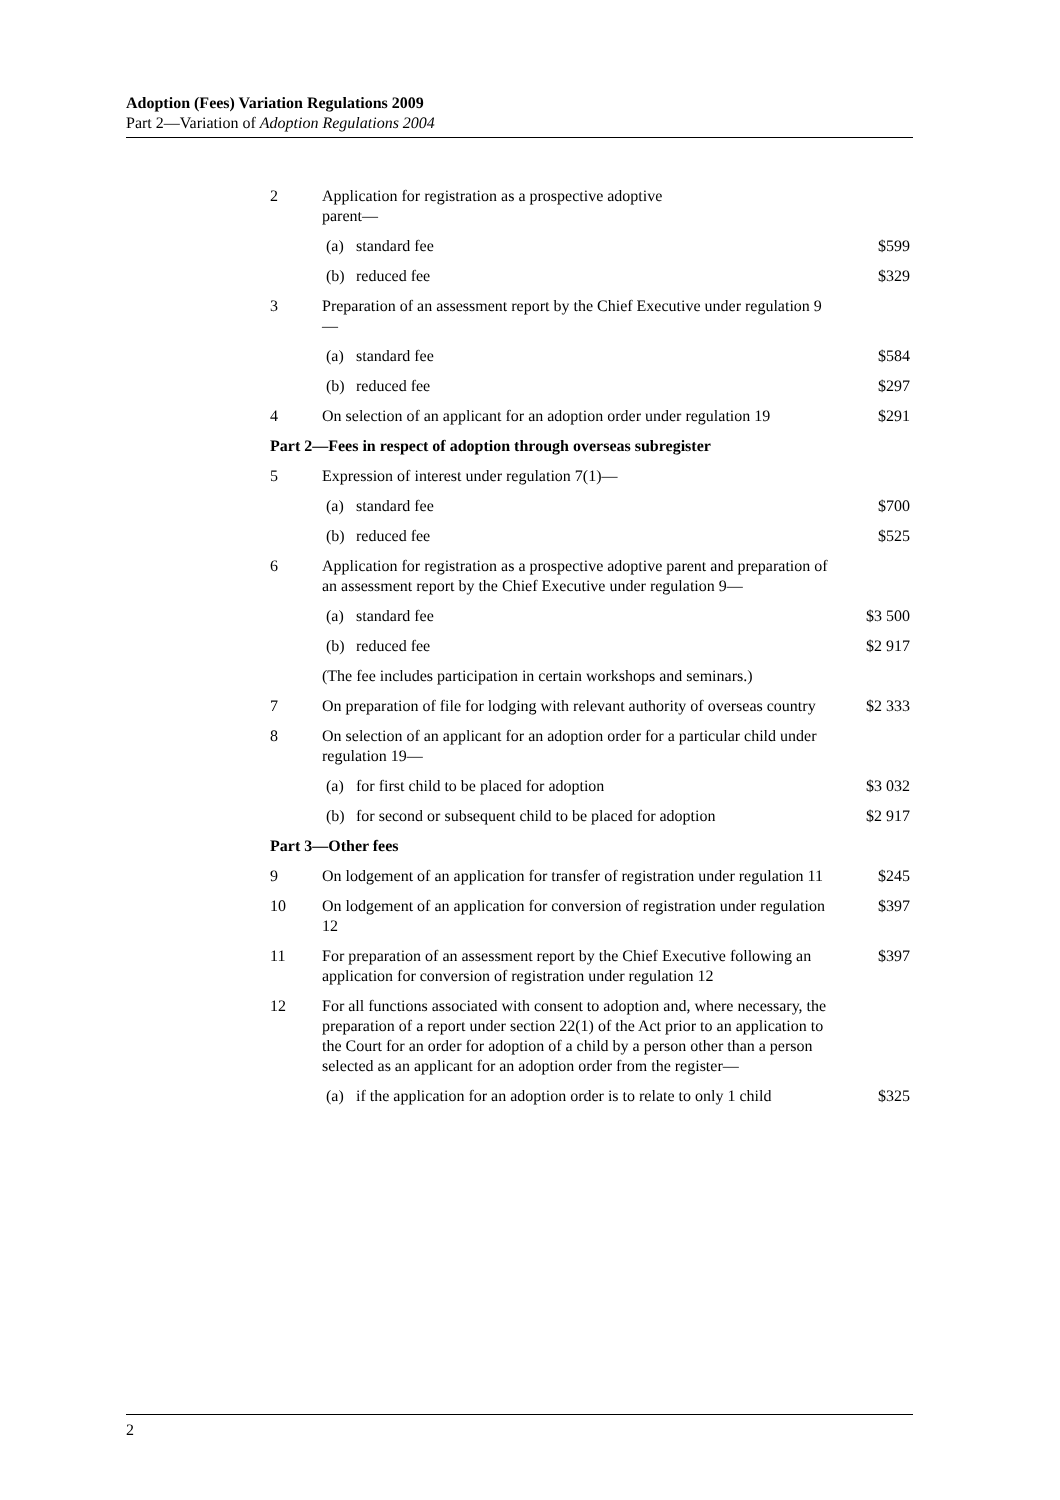Adoption (Fees) Variation Regulations 2009
Part 2—Variation of Adoption Regulations 2004
| 2 | Application for registration as a prospective adoptive parent— | | |
| | (a) | standard fee | $599 |
| | (b) | reduced fee | $329 |
| 3 | Preparation of an assessment report by the Chief Executive under regulation 9— | | |
| | (a) | standard fee | $584 |
| | (b) | reduced fee | $297 |
| 4 | On selection of an applicant for an adoption order under regulation 19 | | $291 |
| Part 2—Fees in respect of adoption through overseas subregister | | | |
| 5 | Expression of interest under regulation 7(1)— | | |
| | (a) | standard fee | $700 |
| | (b) | reduced fee | $525 |
| 6 | Application for registration as a prospective adoptive parent and preparation of an assessment report by the Chief Executive under regulation 9— | | |
| | (a) | standard fee | $3 500 |
| | (b) | reduced fee | $2 917 |
| | (The fee includes participation in certain workshops and seminars.) | | |
| 7 | On preparation of file for lodging with relevant authority of overseas country | | $2 333 |
| 8 | On selection of an applicant for an adoption order for a particular child under regulation 19— | | |
| | (a) | for first child to be placed for adoption | $3 032 |
| | (b) | for second or subsequent child to be placed for adoption | $2 917 |
| Part 3—Other fees | | | |
| 9 | On lodgement of an application for transfer of registration under regulation 11 | | $245 |
| 10 | On lodgement of an application for conversion of registration under regulation 12 | | $397 |
| 11 | For preparation of an assessment report by the Chief Executive following an application for conversion of registration under regulation 12 | | $397 |
| 12 | For all functions associated with consent to adoption and, where necessary, the preparation of a report under section 22(1) of the Act prior to an application to the Court for an order for adoption of a child by a person other than a person selected as an applicant for an adoption order from the register— | | |
| | (a) | if the application for an adoption order is to relate to only 1 child | $325 |
2